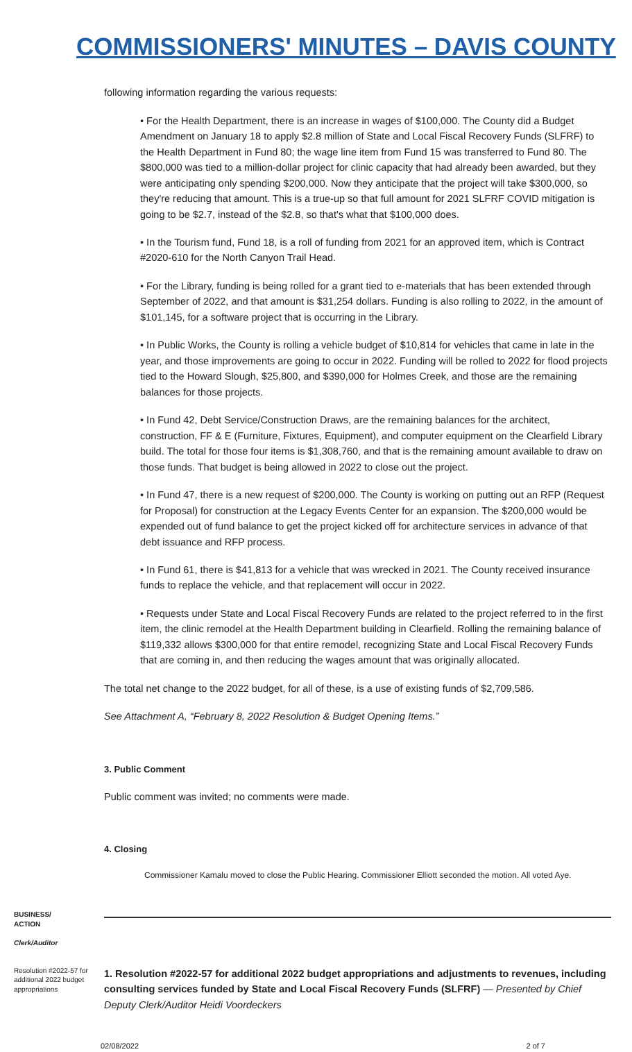COMMISSIONERS' MINUTES – DAVIS COUNTY
following information regarding the various requests:
• For the Health Department, there is an increase in wages of $100,000. The County did a Budget Amendment on January 18 to apply $2.8 million of State and Local Fiscal Recovery Funds (SLFRF) to the Health Department in Fund 80; the wage line item from Fund 15 was transferred to Fund 80. The $800,000 was tied to a million-dollar project for clinic capacity that had already been awarded, but they were anticipating only spending $200,000. Now they anticipate that the project will take $300,000, so they're reducing that amount. This is a true-up so that full amount for 2021 SLFRF COVID mitigation is going to be $2.7, instead of the $2.8, so that's what that $100,000 does.
• In the Tourism fund, Fund 18, is a roll of funding from 2021 for an approved item, which is Contract #2020-610 for the North Canyon Trail Head.
• For the Library, funding is being rolled for a grant tied to e-materials that has been extended through September of 2022, and that amount is $31,254 dollars. Funding is also rolling to 2022, in the amount of $101,145, for a software project that is occurring in the Library.
• In Public Works, the County is rolling a vehicle budget of $10,814 for vehicles that came in late in the year, and those improvements are going to occur in 2022. Funding will be rolled to 2022 for flood projects tied to the Howard Slough, $25,800, and $390,000 for Holmes Creek, and those are the remaining balances for those projects.
• In Fund 42, Debt Service/Construction Draws, are the remaining balances for the architect, construction, FF & E (Furniture, Fixtures, Equipment), and computer equipment on the Clearfield Library build. The total for those four items is $1,308,760, and that is the remaining amount available to draw on those funds. That budget is being allowed in 2022 to close out the project.
• In Fund 47, there is a new request of $200,000. The County is working on putting out an RFP (Request for Proposal) for construction at the Legacy Events Center for an expansion. The $200,000 would be expended out of fund balance to get the project kicked off for architecture services in advance of that debt issuance and RFP process.
• In Fund 61, there is $41,813 for a vehicle that was wrecked in 2021. The County received insurance funds to replace the vehicle, and that replacement will occur in 2022.
• Requests under State and Local Fiscal Recovery Funds are related to the project referred to in the first item, the clinic remodel at the Health Department building in Clearfield. Rolling the remaining balance of $119,332 allows $300,000 for that entire remodel, recognizing State and Local Fiscal Recovery Funds that are coming in, and then reducing the wages amount that was originally allocated.
The total net change to the 2022 budget, for all of these, is a use of existing funds of $2,709,586.
See Attachment A, “February 8, 2022 Resolution & Budget Opening Items.”
3. Public Comment
Public comment was invited; no comments were made.
4. Closing
Commissioner Kamalu moved to close the Public Hearing. Commissioner Elliott seconded the motion. All voted Aye.
BUSINESS/
ACTION
Clerk/Auditor
Resolution #2022-57 for additional 2022 budget appropriations
1. Resolution #2022-57 for additional 2022 budget appropriations and adjustments to revenues, including consulting services funded by State and Local Fiscal Recovery Funds (SLFRF) — Presented by Chief Deputy Clerk/Auditor Heidi Voordeckers
02/08/2022 2 of 7